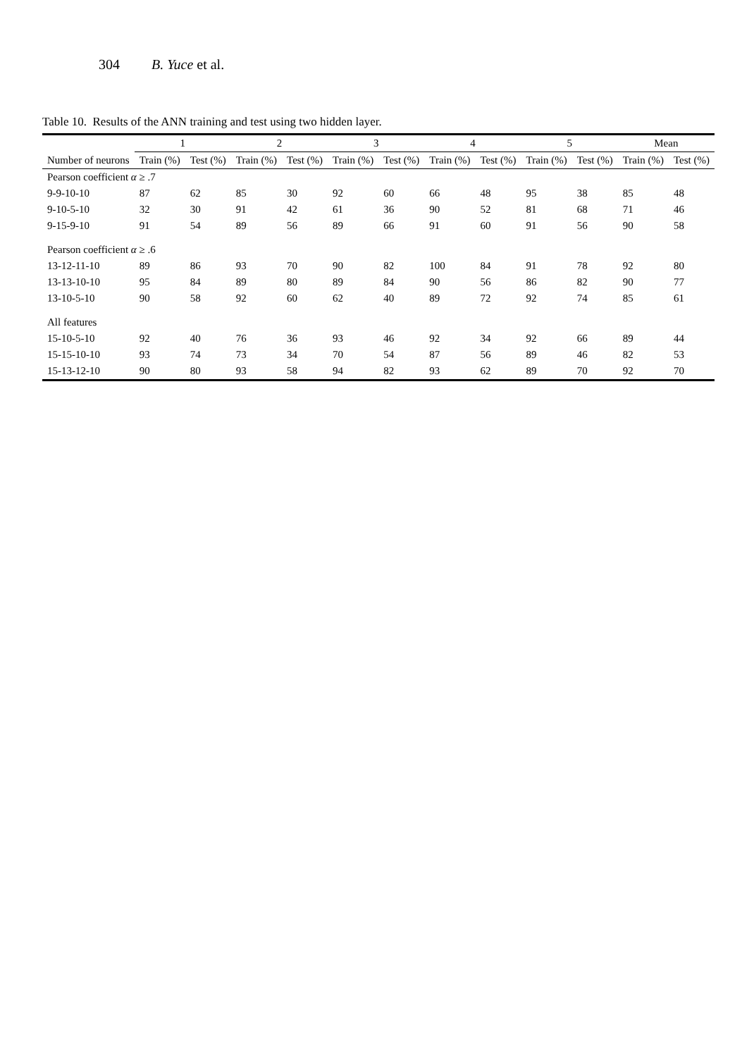304 B. Yuce et al.
Table 10. Results of the ANN training and test using two hidden layer.
| | 1 | | 2 | | 3 | | 4 | | 5 | | Mean | |
| --- | --- | --- | --- | --- | --- | --- | --- | --- | --- | --- | --- | --- |
| Number of neurons | Train (%) | Test (%) | Train (%) | Test (%) | Train (%) | Test (%) | Train (%) | Test (%) | Train (%) | Test (%) | Train (%) | Test (%) |
| Pearson coefficient α ≥ .7 | | | | | | | | | | | | |
| 9-9-10-10 | 87 | 62 | 85 | 30 | 92 | 60 | 66 | 48 | 95 | 38 | 85 | 48 |
| 9-10-5-10 | 32 | 30 | 91 | 42 | 61 | 36 | 90 | 52 | 81 | 68 | 71 | 46 |
| 9-15-9-10 | 91 | 54 | 89 | 56 | 89 | 66 | 91 | 60 | 91 | 56 | 90 | 58 |
| Pearson coefficient α ≥ .6 | | | | | | | | | | | | |
| 13-12-11-10 | 89 | 86 | 93 | 70 | 90 | 82 | 100 | 84 | 91 | 78 | 92 | 80 |
| 13-13-10-10 | 95 | 84 | 89 | 80 | 89 | 84 | 90 | 56 | 86 | 82 | 90 | 77 |
| 13-10-5-10 | 90 | 58 | 92 | 60 | 62 | 40 | 89 | 72 | 92 | 74 | 85 | 61 |
| All features | | | | | | | | | | | | |
| 15-10-5-10 | 92 | 40 | 76 | 36 | 93 | 46 | 92 | 34 | 92 | 66 | 89 | 44 |
| 15-15-10-10 | 93 | 74 | 73 | 34 | 70 | 54 | 87 | 56 | 89 | 46 | 82 | 53 |
| 15-13-12-10 | 90 | 80 | 93 | 58 | 94 | 82 | 93 | 62 | 89 | 70 | 92 | 70 |